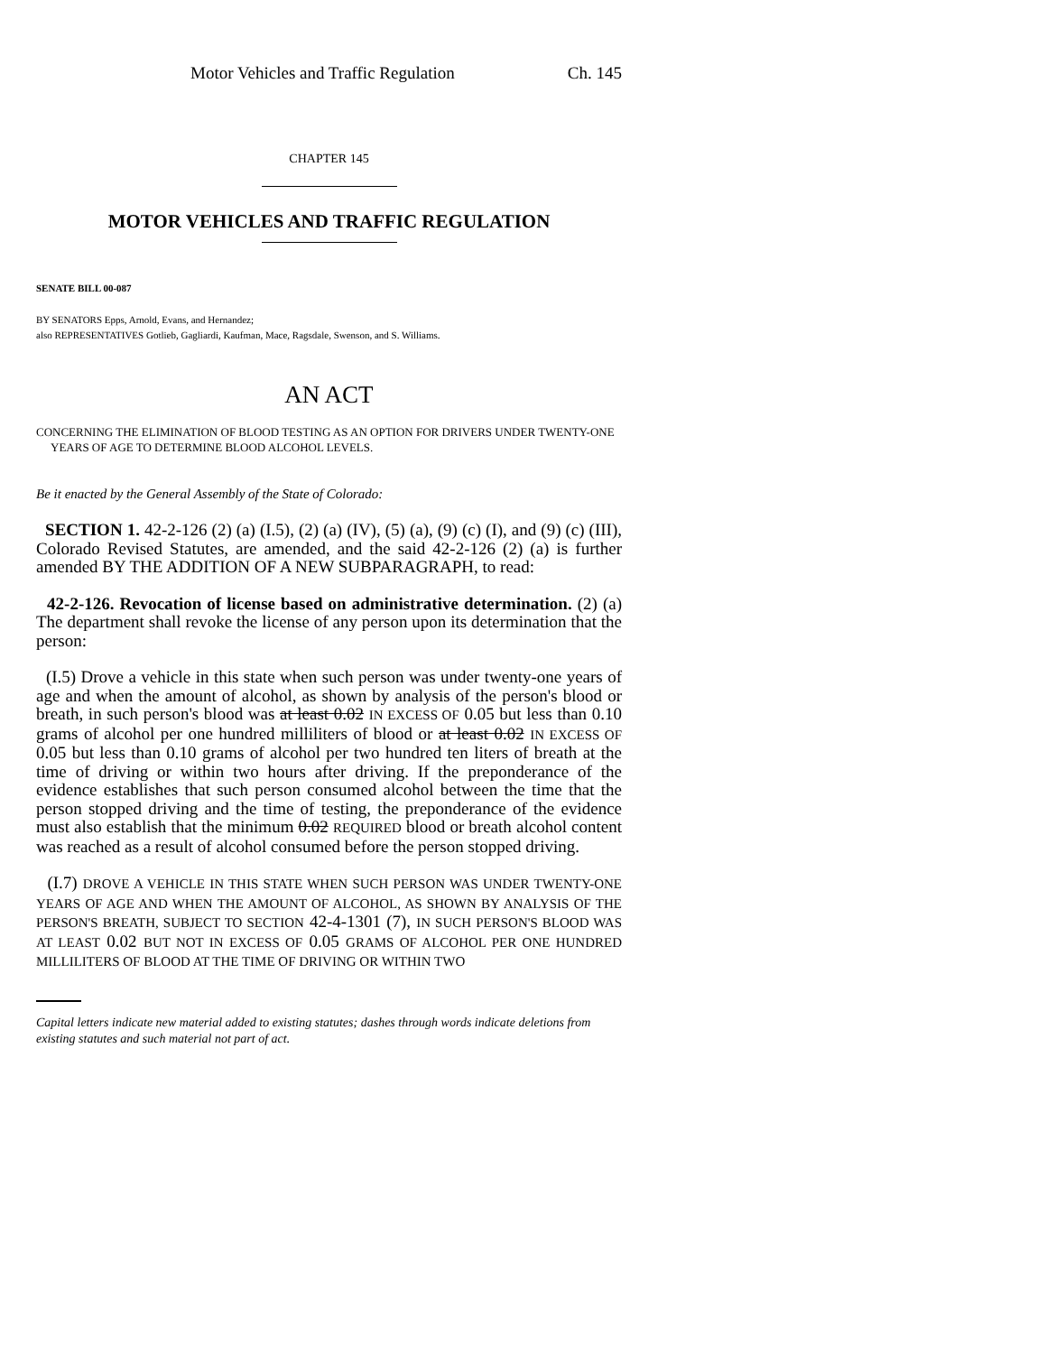Motor Vehicles and Traffic Regulation Ch. 145
CHAPTER 145
MOTOR VEHICLES AND TRAFFIC REGULATION
SENATE BILL 00-087
BY SENATORS Epps, Arnold, Evans, and Hernandez;
also REPRESENTATIVES Gotlieb, Gagliardi, Kaufman, Mace, Ragsdale, Swenson, and S. Williams.
AN ACT
CONCERNING THE ELIMINATION OF BLOOD TESTING AS AN OPTION FOR DRIVERS UNDER TWENTY-ONE
YEARS OF AGE TO DETERMINE BLOOD ALCOHOL LEVELS.
Be it enacted by the General Assembly of the State of Colorado:
SECTION 1. 42-2-126 (2) (a) (I.5), (2) (a) (IV), (5) (a), (9) (c) (I), and (9) (c) (III), Colorado Revised Statutes, are amended, and the said 42-2-126 (2) (a) is further amended BY THE ADDITION OF A NEW SUBPARAGRAPH, to read:
42-2-126. Revocation of license based on administrative determination. (2) (a) The department shall revoke the license of any person upon its determination that the person:
(I.5) Drove a vehicle in this state when such person was under twenty-one years of age and when the amount of alcohol, as shown by analysis of the person's blood or breath, in such person's blood was at least 0.02 IN EXCESS OF 0.05 but less than 0.10 grams of alcohol per one hundred milliliters of blood or at least 0.02 IN EXCESS OF 0.05 but less than 0.10 grams of alcohol per two hundred ten liters of breath at the time of driving or within two hours after driving. If the preponderance of the evidence establishes that such person consumed alcohol between the time that the person stopped driving and the time of testing, the preponderance of the evidence must also establish that the minimum 0.02 REQUIRED blood or breath alcohol content was reached as a result of alcohol consumed before the person stopped driving.
(I.7) DROVE A VEHICLE IN THIS STATE WHEN SUCH PERSON WAS UNDER TWENTY-ONE YEARS OF AGE AND WHEN THE AMOUNT OF ALCOHOL, AS SHOWN BY ANALYSIS OF THE PERSON'S BREATH, SUBJECT TO SECTION 42-4-1301 (7), IN SUCH PERSON'S BLOOD WAS AT LEAST 0.02 BUT NOT IN EXCESS OF 0.05 GRAMS OF ALCOHOL PER ONE HUNDRED MILLILITERS OF BLOOD AT THE TIME OF DRIVING OR WITHIN TWO
Capital letters indicate new material added to existing statutes; dashes through words indicate deletions from existing statutes and such material not part of act.